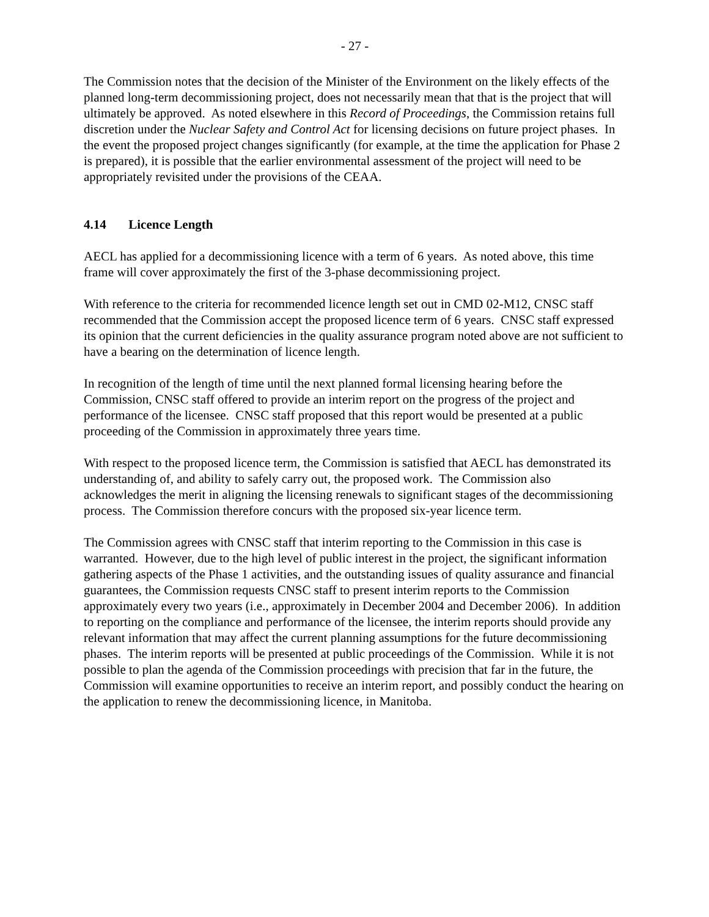- 27 -
The Commission notes that the decision of the Minister of the Environment on the likely effects of the planned long-term decommissioning project, does not necessarily mean that that is the project that will ultimately be approved. As noted elsewhere in this Record of Proceedings, the Commission retains full discretion under the Nuclear Safety and Control Act for licensing decisions on future project phases. In the event the proposed project changes significantly (for example, at the time the application for Phase 2 is prepared), it is possible that the earlier environmental assessment of the project will need to be appropriately revisited under the provisions of the CEAA.
4.14 Licence Length
AECL has applied for a decommissioning licence with a term of 6 years. As noted above, this time frame will cover approximately the first of the 3-phase decommissioning project.
With reference to the criteria for recommended licence length set out in CMD 02-M12, CNSC staff recommended that the Commission accept the proposed licence term of 6 years. CNSC staff expressed its opinion that the current deficiencies in the quality assurance program noted above are not sufficient to have a bearing on the determination of licence length.
In recognition of the length of time until the next planned formal licensing hearing before the Commission, CNSC staff offered to provide an interim report on the progress of the project and performance of the licensee. CNSC staff proposed that this report would be presented at a public proceeding of the Commission in approximately three years time.
With respect to the proposed licence term, the Commission is satisfied that AECL has demonstrated its understanding of, and ability to safely carry out, the proposed work. The Commission also acknowledges the merit in aligning the licensing renewals to significant stages of the decommissioning process. The Commission therefore concurs with the proposed six-year licence term.
The Commission agrees with CNSC staff that interim reporting to the Commission in this case is warranted. However, due to the high level of public interest in the project, the significant information gathering aspects of the Phase 1 activities, and the outstanding issues of quality assurance and financial guarantees, the Commission requests CNSC staff to present interim reports to the Commission approximately every two years (i.e., approximately in December 2004 and December 2006). In addition to reporting on the compliance and performance of the licensee, the interim reports should provide any relevant information that may affect the current planning assumptions for the future decommissioning phases. The interim reports will be presented at public proceedings of the Commission. While it is not possible to plan the agenda of the Commission proceedings with precision that far in the future, the Commission will examine opportunities to receive an interim report, and possibly conduct the hearing on the application to renew the decommissioning licence, in Manitoba.